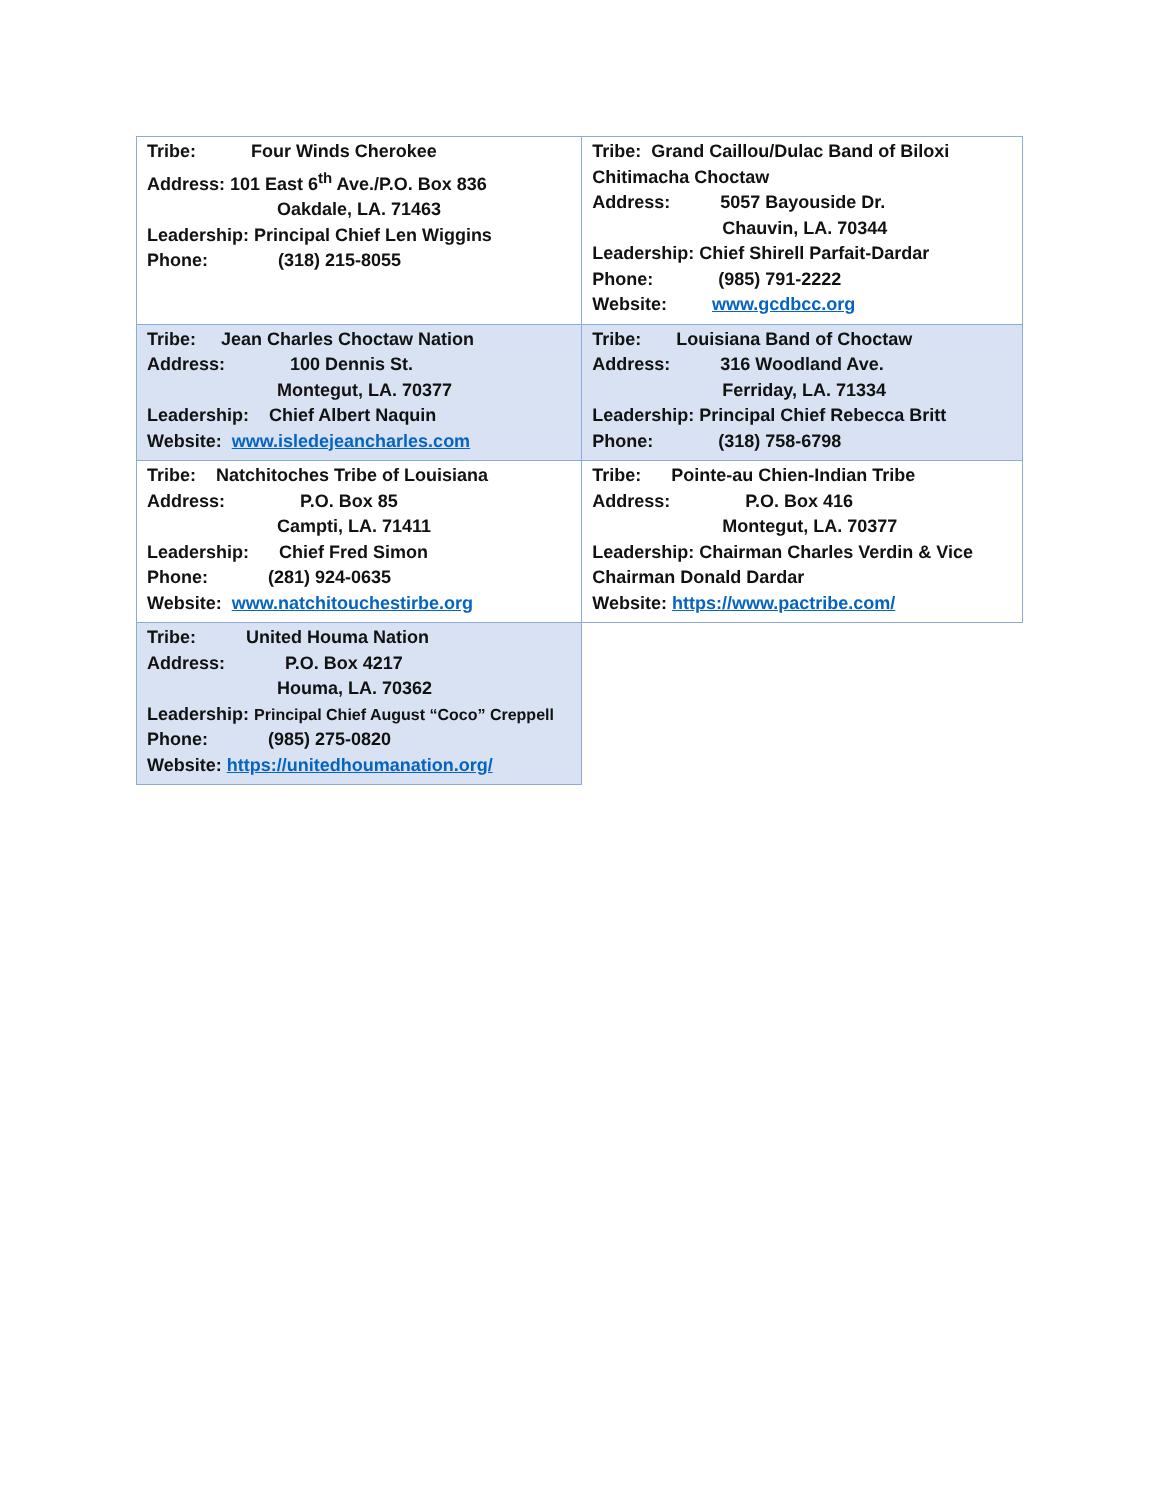| Tribe: Four Winds Cherokee Address: 101 East 6<sup>th</sup> Ave./P.O. Box 836 Oakdale, LA. 71463 Leadership: Principal Chief Len Wiggins Phone: (318) 215-8055 | Tribe: Grand Caillou/Dulac Band of Biloxi Chitimacha Choctaw Address: 5057 Bayouside Dr. Chauvin, LA. 70344 Leadership: Chief Shirell Parfait-Dardar Phone: (985) 791-2222 Website: www.gcdbcc.org |
| Tribe: Jean Charles Choctaw Nation Address: 100 Dennis St. Montegut, LA. 70377 Leadership: Chief Albert Naquin Website: www.isledejeancharles.com | Tribe: Louisiana Band of Choctaw Address: 316 Woodland Ave. Ferriday, LA. 71334 Leadership: Principal Chief Rebecca Britt Phone: (318) 758-6798 |
| Tribe: Natchitoches Tribe of Louisiana Address: P.O. Box 85 Campti, LA. 71411 Leadership: Chief Fred Simon Phone: (281) 924-0635 Website: www.natchitouchestirbe.org | Tribe: Pointe-au Chien-Indian Tribe Address: P.O. Box 416 Montegut, LA. 70377 Leadership: Chairman Charles Verdin & Vice Chairman Donald Dardar Website: https://www.pactribe.com/ |
| Tribe: United Houma Nation Address: P.O. Box 4217 Houma, LA. 70362 Leadership: Principal Chief August “Coco” Creppell Phone: (985) 275-0820 Website: https://unitedhoumanation.org/ | |